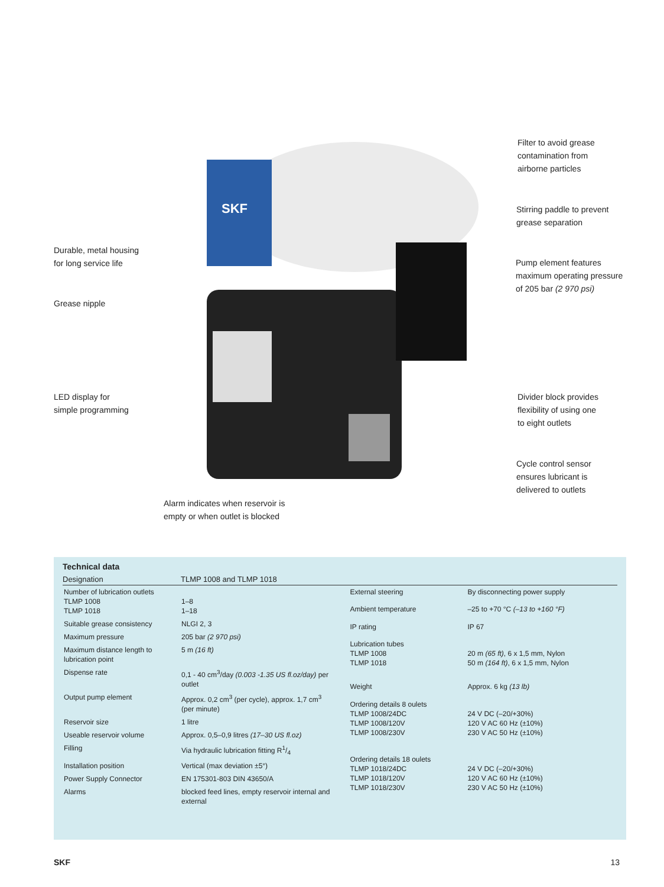SKF
Filter to avoid grease
contamination from
airborne particles
Stirring paddle to prevent
grease separation
Durable, metal housing
for long service life
Pump element features
maximum operating pressure
of 205 bar (2 970 psi)
Grease nipple
LED display for
simple programming
Divider block provides
flexibility of using one
to eight outlets
Cycle control sensor
ensures lubricant is
delivered to outlets
Alarm indicates when reservoir is
empty or when outlet is blocked
Technical data
Designation TLMP 1008 and TLMP 1018
| Number of lubrication outlets TLMP 1008 TLMP 1018 | 1–8 1–18 |
| Suitable grease consistency | NLGI 2, 3 |
| Maximum pressure | 205 bar (2 970 psi) |
| Maximum distance length to lubrication point | 5 m (16 ft) |
| Dispense rate | 0,1 - 40 cm<sup>3</sup>/day (0.003 -1.35 US fl.oz/day) per outlet |
| Output pump element | Approx. 0,2 cm<sup>3</sup> (per cycle), approx. 1,7 cm<sup>3</sup> (per minute) |
| Reservoir size | 1 litre |
| Useable reservoir volume | Approx. 0,5–0,9 litres (17–30 US fl.oz) |
| Filling | Via hydraulic lubrication fitting R1/4 |
| Installation position | Vertical (max deviation ±5°) |
| Power Supply Connector | EN 175301-803 DIN 43650/A |
| Alarms | blocked feed lines, empty reservoir internal and external |
| External steering | By disconnecting power supply |
| Ambient temperature | –25 to +70 °C (–13 to +160 °F) |
| IP rating | IP 67 |
| Lubrication tubes TLMP 1008 TLMP 1018 | 20 m (65 ft) , 6 x 1,5 mm, Nylon 50 m (164 ft) , 6 x 1,5 mm, Nylon |
| Weight | Approx. 6 kg (13 lb) |
| Ordering details 8 oulets TLMP 1008/24DC TLMP 1008/120V TLMP 1008/230V | 24 V DC (–20/+30%) 120 V AC 60 Hz (±10%) 230 V AC 50 Hz (±10%) |
| Ordering details 18 oulets TLMP 1018/24DC TLMP 1018/120V TLMP 1018/230V | 24 V DC (–20/+30%) 120 V AC 60 Hz (±10%) 230 V AC 50 Hz (±10%) |
SKF 13